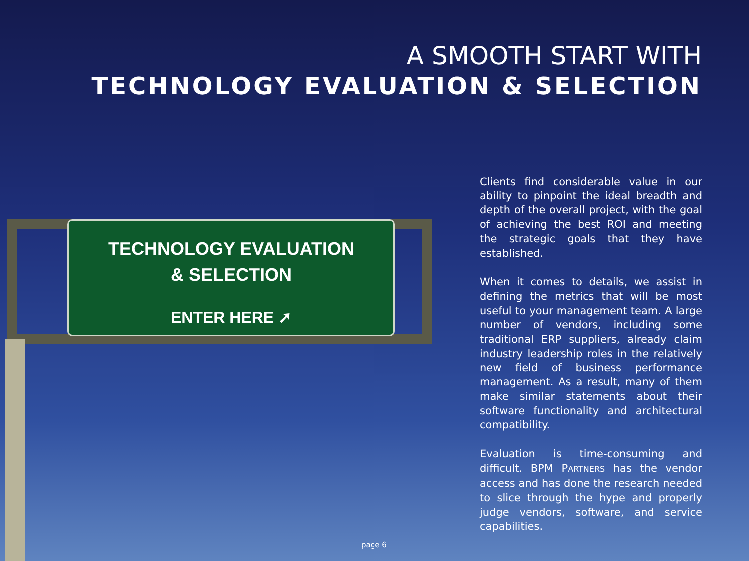A SMOOTH START WITH
TECHNOLOGY EVALUATION & SELECTION
TECHNOLOGY EVALUATION
& SELECTION
ENTER HERE ➚
Clients find considerable value in our ability to pinpoint the ideal breadth and depth of the overall project, with the goal of achieving the best ROI and meeting the strategic goals that they have established.
When it comes to details, we assist in defining the metrics that will be most useful to your management team. A large number of vendors, including some traditional ERP suppliers, already claim industry leadership roles in the relatively new field of business performance management. As a result, many of them make similar statements about their software functionality and architectural compatibility.
Evaluation is time-consuming and difficult. BPM PARTNERS has the vendor access and has done the research needed to slice through the hype and properly judge vendors, software, and service capabilities.
page 6